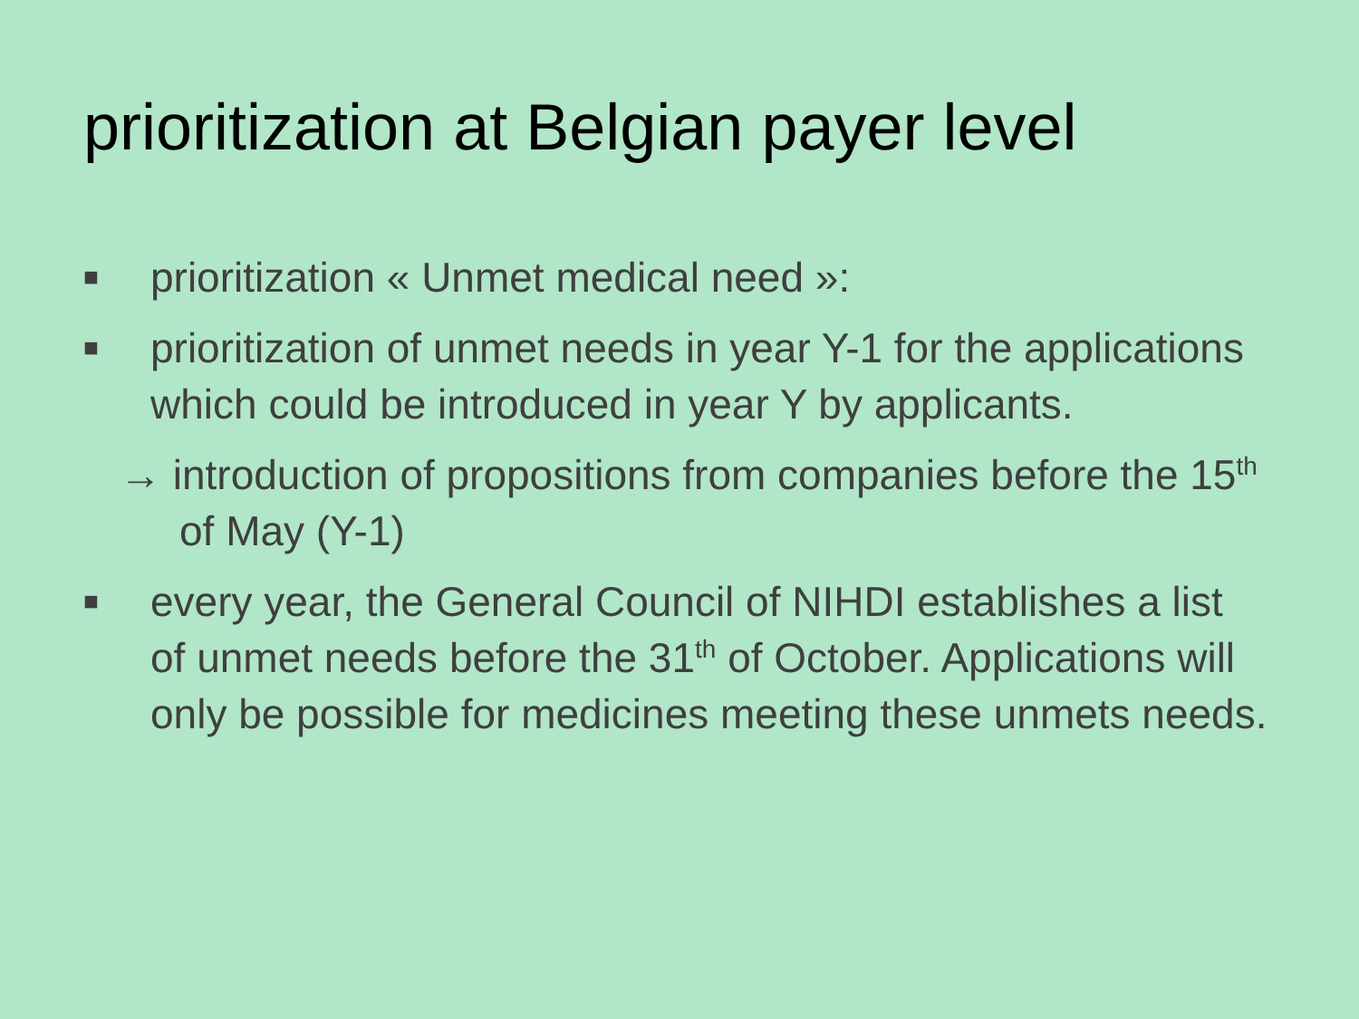prioritization at Belgian payer level
■ prioritization « Unmet medical need »:
■ prioritization of unmet needs in year Y-1 for the applications which could be introduced in year Y by applicants.
→ introduction of propositions from companies before the 15<sup>th</sup> of May (Y-1)
■ every year, the General Council of NIHDI establishes a list of unmet needs before the 31<sup>th</sup> of October. Applications will only be possible for medicines meeting these unmets needs.